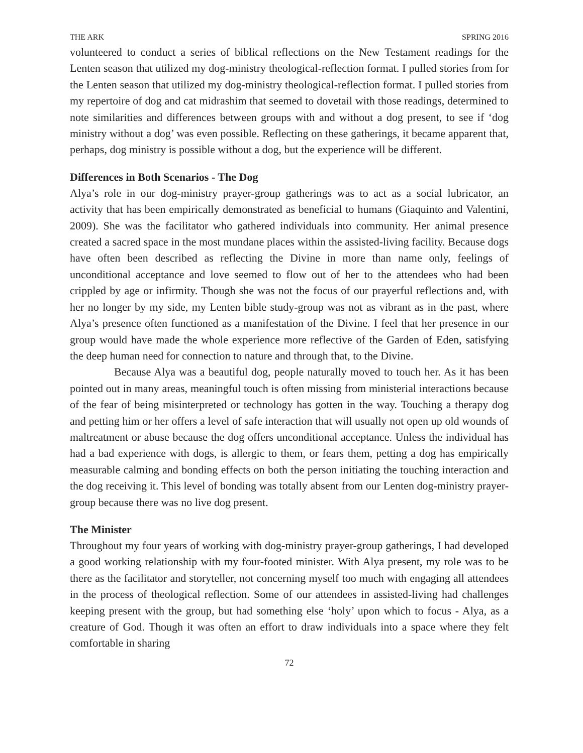THE ARK SPRING 2016
volunteered to conduct a series of biblical reflections on the New Testament readings for the Lenten season that utilized my dog-ministry theological-reflection format. I pulled stories from for the Lenten season that utilized my dog-ministry theological-reflection format. I pulled stories from my repertoire of dog and cat midrashim that seemed to dovetail with those readings, determined to note similarities and differences between groups with and without a dog present, to see if ‘dog ministry without a dog’ was even possible. Reflecting on these gatherings, it became apparent that, perhaps, dog ministry is possible without a dog, but the experience will be different.
Differences in Both Scenarios - The Dog
Alya’s role in our dog-ministry prayer-group gatherings was to act as a social lubricator, an activity that has been empirically demonstrated as beneficial to humans (Giaquinto and Valentini, 2009). She was the facilitator who gathered individuals into community. Her animal presence created a sacred space in the most mundane places within the assisted-living facility. Because dogs have often been described as reflecting the Divine in more than name only, feelings of unconditional acceptance and love seemed to flow out of her to the attendees who had been crippled by age or infirmity. Though she was not the focus of our prayerful reflections and, with her no longer by my side, my Lenten bible study-group was not as vibrant as in the past, where Alya’s presence often functioned as a manifestation of the Divine. I feel that her presence in our group would have made the whole experience more reflective of the Garden of Eden, satisfying the deep human need for connection to nature and through that, to the Divine.
Because Alya was a beautiful dog, people naturally moved to touch her. As it has been pointed out in many areas, meaningful touch is often missing from ministerial interactions because of the fear of being misinterpreted or technology has gotten in the way. Touching a therapy dog and petting him or her offers a level of safe interaction that will usually not open up old wounds of maltreatment or abuse because the dog offers unconditional acceptance. Unless the individual has had a bad experience with dogs, is allergic to them, or fears them, petting a dog has empirically measurable calming and bonding effects on both the person initiating the touching interaction and the dog receiving it. This level of bonding was totally absent from our Lenten dog-ministry prayer-group because there was no live dog present.
The Minister
Throughout my four years of working with dog-ministry prayer-group gatherings, I had developed a good working relationship with my four-footed minister. With Alya present, my role was to be there as the facilitator and storyteller, not concerning myself too much with engaging all attendees in the process of theological reflection. Some of our attendees in assisted-living had challenges keeping present with the group, but had something else ‘holy’ upon which to focus - Alya, as a creature of God. Though it was often an effort to draw individuals into a space where they felt comfortable in sharing
72